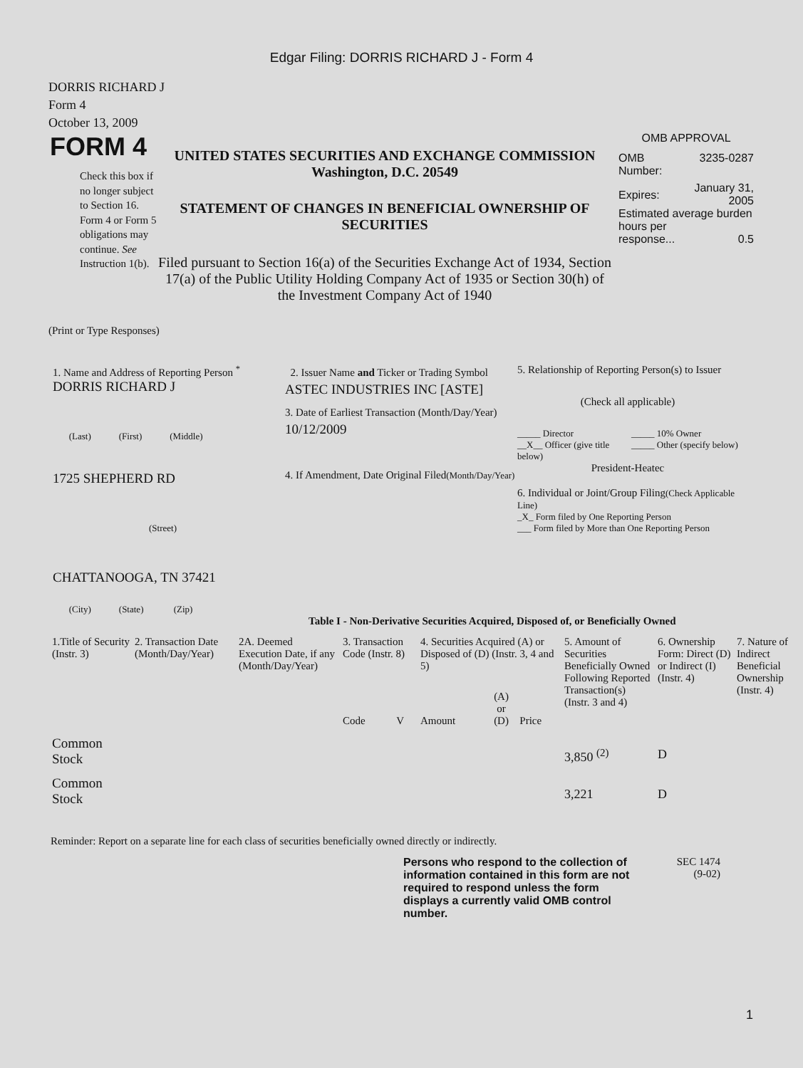Edgar Filing: DORRIS RICHARD J - Form 4
DORRIS RICHARD J
Form 4
October 13, 2009
FORM 4
Check this box if no longer subject to Section 16. Form 4 or Form 5 obligations may continue. See Instruction 1(b).
UNITED STATES SECURITIES AND EXCHANGE COMMISSION
Washington, D.C. 20549
STATEMENT OF CHANGES IN BENEFICIAL OWNERSHIP OF SECURITIES
Filed pursuant to Section 16(a) of the Securities Exchange Act of 1934, Section 17(a) of the Public Utility Holding Company Act of 1935 or Section 30(h) of the Investment Company Act of 1940
OMB APPROVAL
OMB
Number: 3235-0287
Expires: January 31,
2005
Estimated average burden hours per
response... 0.5
(Print or Type Responses)
1. Name and Address of Reporting Person <sup>*</sup>
DORRIS RICHARD J
(Last) (First) (Middle)
1725 SHEPHERD RD
(Street)
CHATTANOOGA, TN 37421
(City) (State) (Zip)
2. Issuer Name and Ticker or Trading Symbol
ASTEC INDUSTRIES INC [ASTE]
3. Date of Earliest Transaction (Month/Day/Year)
10/12/2009
4. If Amendment, Date Original Filed(Month/Day/Year)
5. Relationship of Reporting Person(s) to Issuer
(Check all applicable)
_____ Director
__X__ Officer (give title below)
_____ 10% Owner
_____ Other (specify below)
President-Heatec
6. Individual or Joint/Group Filing(Check Applicable Line)
_X_ Form filed by One Reporting Person
___ Form filed by More than One Reporting Person
Table I - Non-Derivative Securities Acquired, Disposed of, or Beneficially Owned
| 1.Title of Security (Instr. 3) | 2. Transaction Date (Month/Day/Year) | 2A. Deemed Execution Date, if any (Month/Day/Year) | 3. Transaction Code (Instr. 8) | | 4. Securities Acquired (A) or Disposed of (D) (Instr. 3, 4 and 5) | | | 5. Amount of Securities Beneficially Owned Following Reported Transaction(s) (Instr. 3 and 4) | 6. Ownership Form: Direct (D) or Indirect (I) (Instr. 4) | 7. Nature of Indirect Beneficial Ownership (Instr. 4) |
| --- | --- | --- | --- | --- | --- | --- | --- | --- | --- | --- |
| | | | Code | V | Amount | (A) or (D) | Price | | | |
| Common Stock | | | | | | | | 3,850 <sup>(2)</sup> | D | |
| Common Stock | | | | | | | | 3,221 | D | |
Reminder: Report on a separate line for each class of securities beneficially owned directly or indirectly.
Persons who respond to the collection of information contained in this form are not required to respond unless the form displays a currently valid OMB control number.
SEC 1474
(9-02)
1